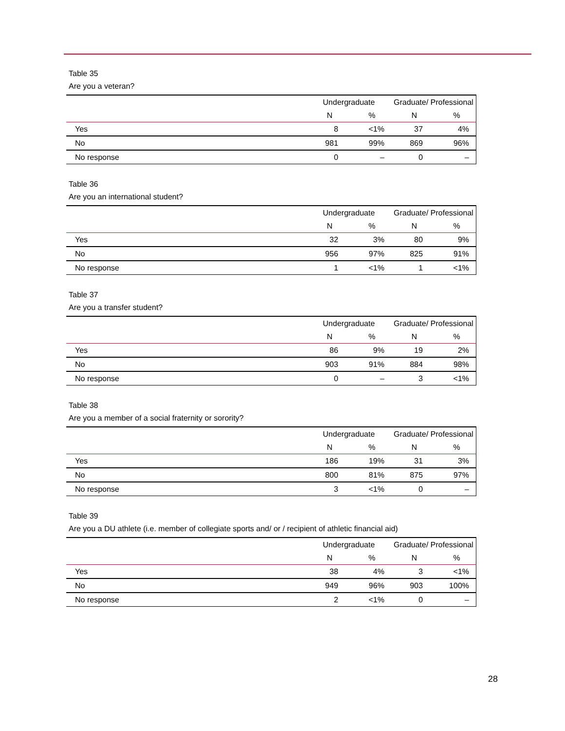Table 35
Are you a veteran?
| | Undergraduate | | Graduate/ Professional | |
| --- | --- | --- | --- | --- |
| | N | % | N | % |
| Yes | 8 | <1% | 37 | 4% |
| No | 981 | 99% | 869 | 96% |
| No response | 0 | – | 0 | – |
Table 36
Are you an international student?
| | Undergraduate | | Graduate/ Professional | |
| --- | --- | --- | --- | --- |
| | N | % | N | % |
| Yes | 32 | 3% | 80 | 9% |
| No | 956 | 97% | 825 | 91% |
| No response | 1 | <1% | 1 | <1% |
Table 37
Are you a transfer student?
| | Undergraduate | | Graduate/ Professional | |
| --- | --- | --- | --- | --- |
| | N | % | N | % |
| Yes | 86 | 9% | 19 | 2% |
| No | 903 | 91% | 884 | 98% |
| No response | 0 | – | 3 | <1% |
Table 38
Are you a member of a social fraternity or sorority?
| | Undergraduate | | Graduate/ Professional | |
| --- | --- | --- | --- | --- |
| | N | % | N | % |
| Yes | 186 | 19% | 31 | 3% |
| No | 800 | 81% | 875 | 97% |
| No response | 3 | <1% | 0 | – |
Table 39
Are you a DU athlete (i.e. member of collegiate sports and/ or / recipient of athletic financial aid)
| | Undergraduate | | Graduate/ Professional | |
| --- | --- | --- | --- | --- |
| | N | % | N | % |
| Yes | 38 | 4% | 3 | <1% |
| No | 949 | 96% | 903 | 100% |
| No response | 2 | <1% | 0 | – |
28